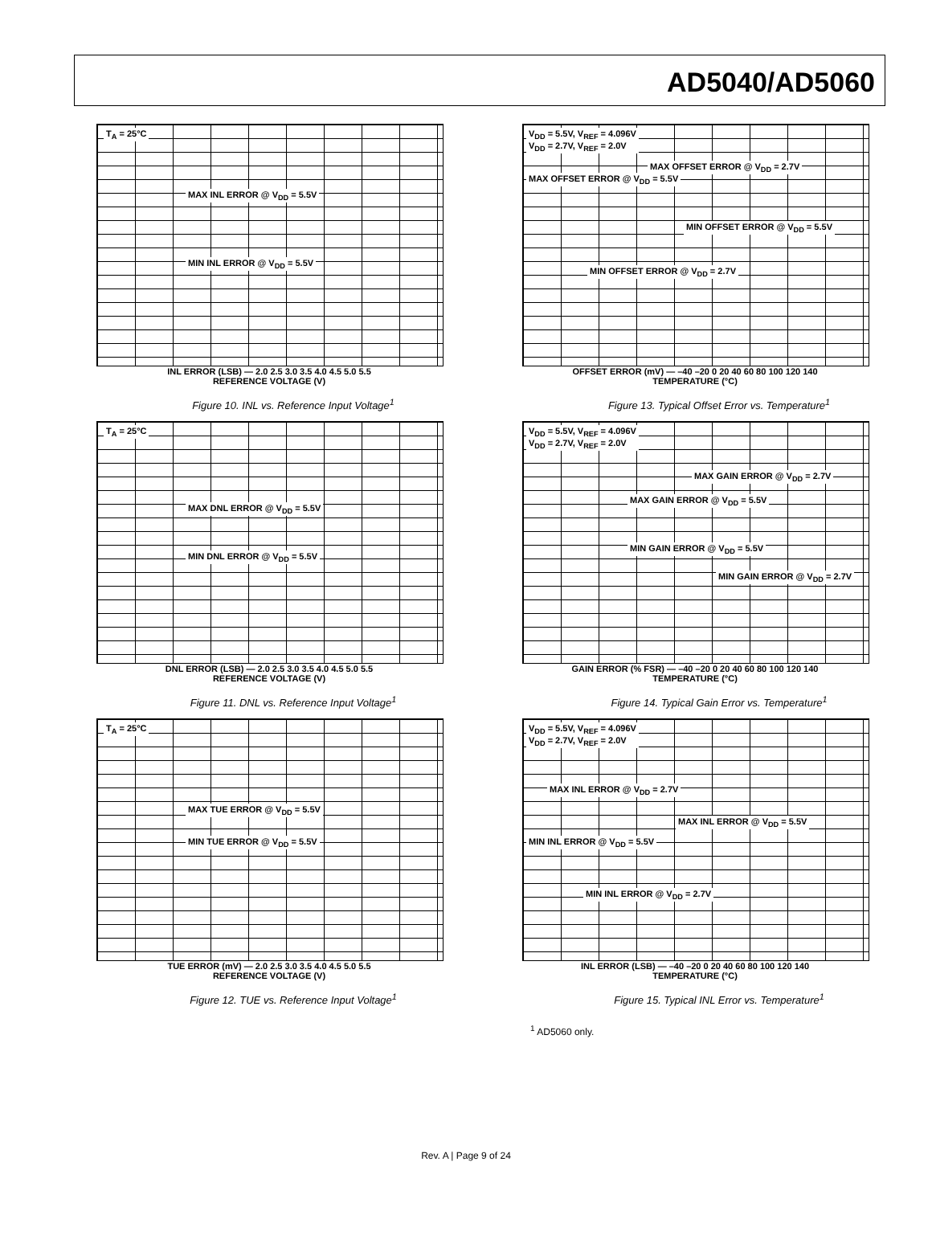AD5040/AD5060
T<sub>A</sub> = 25°C
MAX INL ERROR @ V<sub>DD</sub> = 5.5V
MIN INL ERROR @ V<sub>DD</sub> = 5.5V
INL ERROR (LSB) — 2.0 2.5 3.0 3.5 4.0 4.5 5.0 5.5
REFERENCE VOLTAGE (V)
Figure 10. INL vs. Reference Input Voltage<sup>1</sup>
T<sub>A</sub> = 25°C
MAX DNL ERROR @ V<sub>DD</sub> = 5.5V
MIN DNL ERROR @ V<sub>DD</sub> = 5.5V
DNL ERROR (LSB) — 2.0 2.5 3.0 3.5 4.0 4.5 5.0 5.5
REFERENCE VOLTAGE (V)
Figure 11. DNL vs. Reference Input Voltage<sup>1</sup>
T<sub>A</sub> = 25°C
MAX TUE ERROR @ V<sub>DD</sub> = 5.5V
MIN TUE ERROR @ V<sub>DD</sub> = 5.5V
TUE ERROR (mV) — 2.0 2.5 3.0 3.5 4.0 4.5 5.0 5.5
REFERENCE VOLTAGE (V)
Figure 12. TUE vs. Reference Input Voltage<sup>1</sup>
V<sub>DD</sub> = 5.5V, V<sub>REF</sub> = 4.096V
V<sub>DD</sub> = 2.7V, V<sub>REF</sub> = 2.0V
MAX OFFSET ERROR @ V<sub>DD</sub> = 5.5V
MAX OFFSET ERROR @ V<sub>DD</sub> = 2.7V
MIN OFFSET ERROR @ V<sub>DD</sub> = 5.5V
MIN OFFSET ERROR @ V<sub>DD</sub> = 2.7V
OFFSET ERROR (mV) — –40 –20 0 20 40 60 80 100 120 140
TEMPERATURE (°C)
Figure 13. Typical Offset Error vs. Temperature<sup>1</sup>
V<sub>DD</sub> = 5.5V, V<sub>REF</sub> = 4.096V
V<sub>DD</sub> = 2.7V, V<sub>REF</sub> = 2.0V
MAX GAIN ERROR @ V<sub>DD</sub> = 2.7V
MAX GAIN ERROR @ V<sub>DD</sub> = 5.5V
MIN GAIN ERROR @ V<sub>DD</sub> = 5.5V
MIN GAIN ERROR @ V<sub>DD</sub> = 2.7V
GAIN ERROR (% FSR) — –40 –20 0 20 40 60 80 100 120 140
TEMPERATURE (°C)
Figure 14. Typical Gain Error vs. Temperature<sup>1</sup>
V<sub>DD</sub> = 5.5V, V<sub>REF</sub> = 4.096V
V<sub>DD</sub> = 2.7V, V<sub>REF</sub> = 2.0V
MAX INL ERROR @ V<sub>DD</sub> = 2.7V
MAX INL ERROR @ V<sub>DD</sub> = 5.5V
MIN INL ERROR @ V<sub>DD</sub> = 5.5V
MIN INL ERROR @ V<sub>DD</sub> = 2.7V
INL ERROR (LSB) — –40 –20 0 20 40 60 80 100 120 140
TEMPERATURE (°C)
Figure 15. Typical INL Error vs. Temperature<sup>1</sup>
<sup>1</sup> AD5060 only.
Rev. A | Page 9 of 24